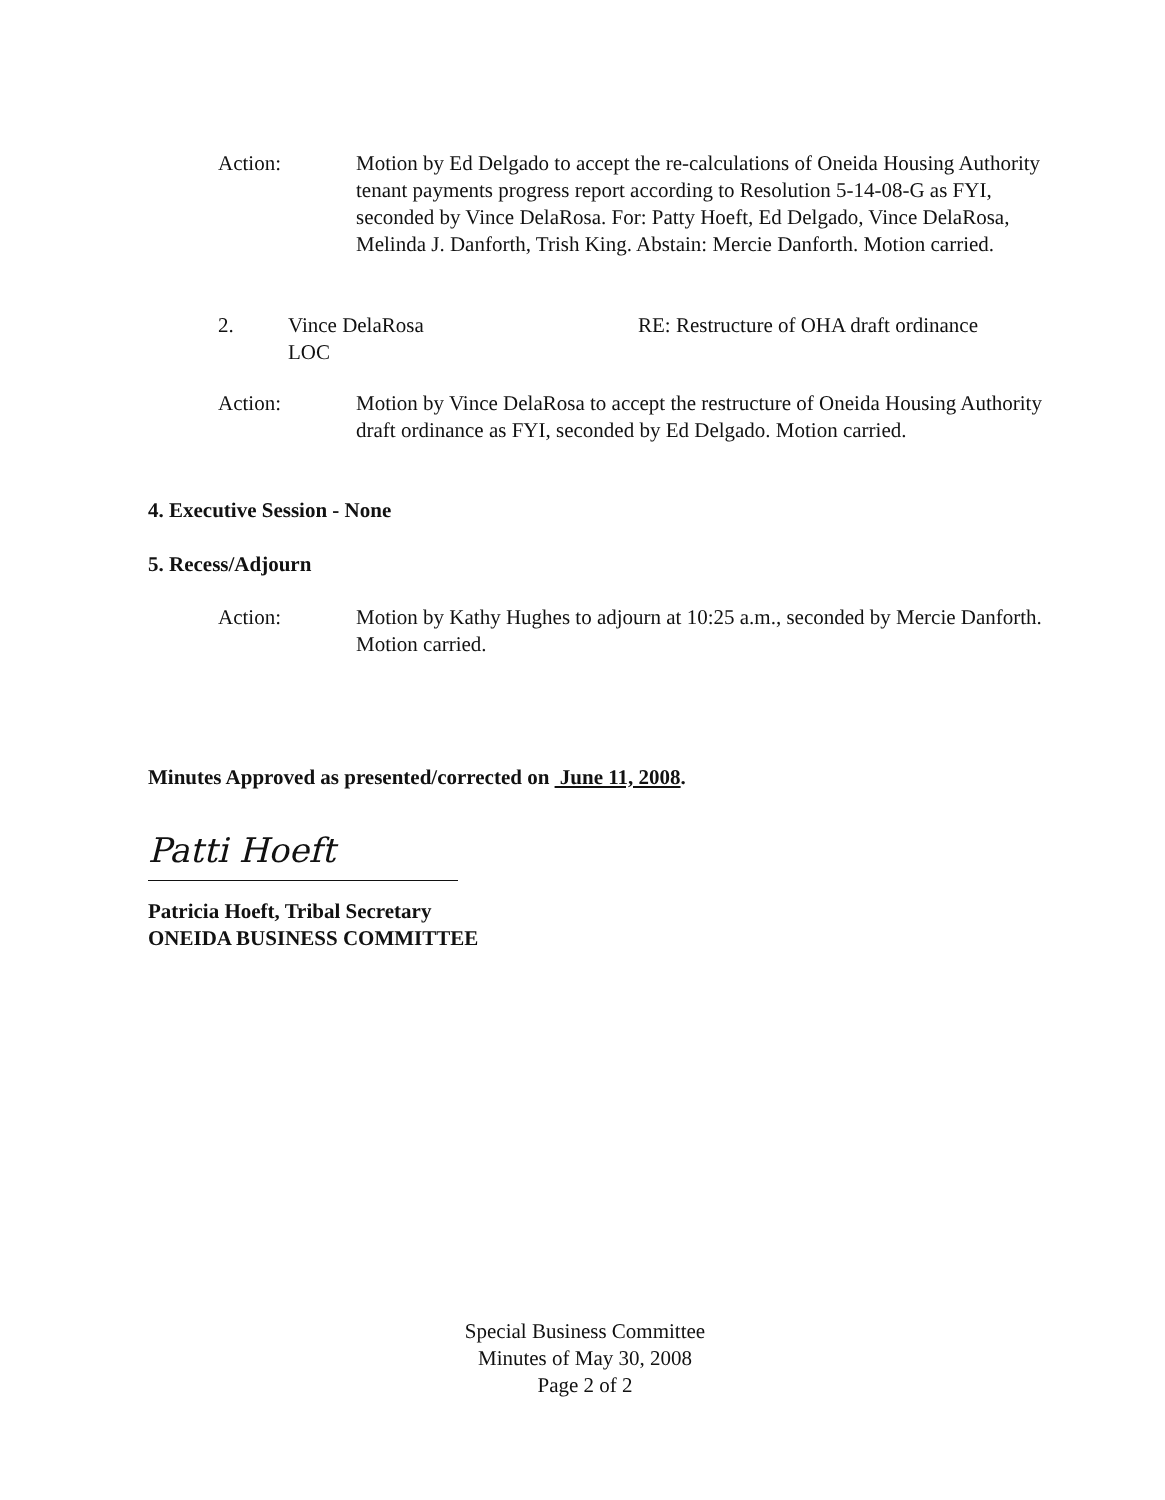Action: Motion by Ed Delgado to accept the re-calculations of Oneida Housing Authority tenant payments progress report according to Resolution 5-14-08-G as FYI, seconded by Vince DelaRosa. For: Patty Hoeft, Ed Delgado, Vince DelaRosa, Melinda J. Danforth, Trish King. Abstain: Mercie Danforth. Motion carried.
2. Vince DelaRosa
LOC
RE: Restructure of OHA draft ordinance
Action: Motion by Vince DelaRosa to accept the restructure of Oneida Housing Authority draft ordinance as FYI, seconded by Ed Delgado. Motion carried.
4. Executive Session - None
5. Recess/Adjourn
Action: Motion by Kathy Hughes to adjourn at 10:25 a.m., seconded by Mercie Danforth. Motion carried.
Minutes Approved as presented/corrected on June 11, 2008.
Patti Hoeft
Patricia Hoeft, Tribal Secretary
ONEIDA BUSINESS COMMITTEE
Special Business Committee
Minutes of May 30, 2008
Page 2 of 2